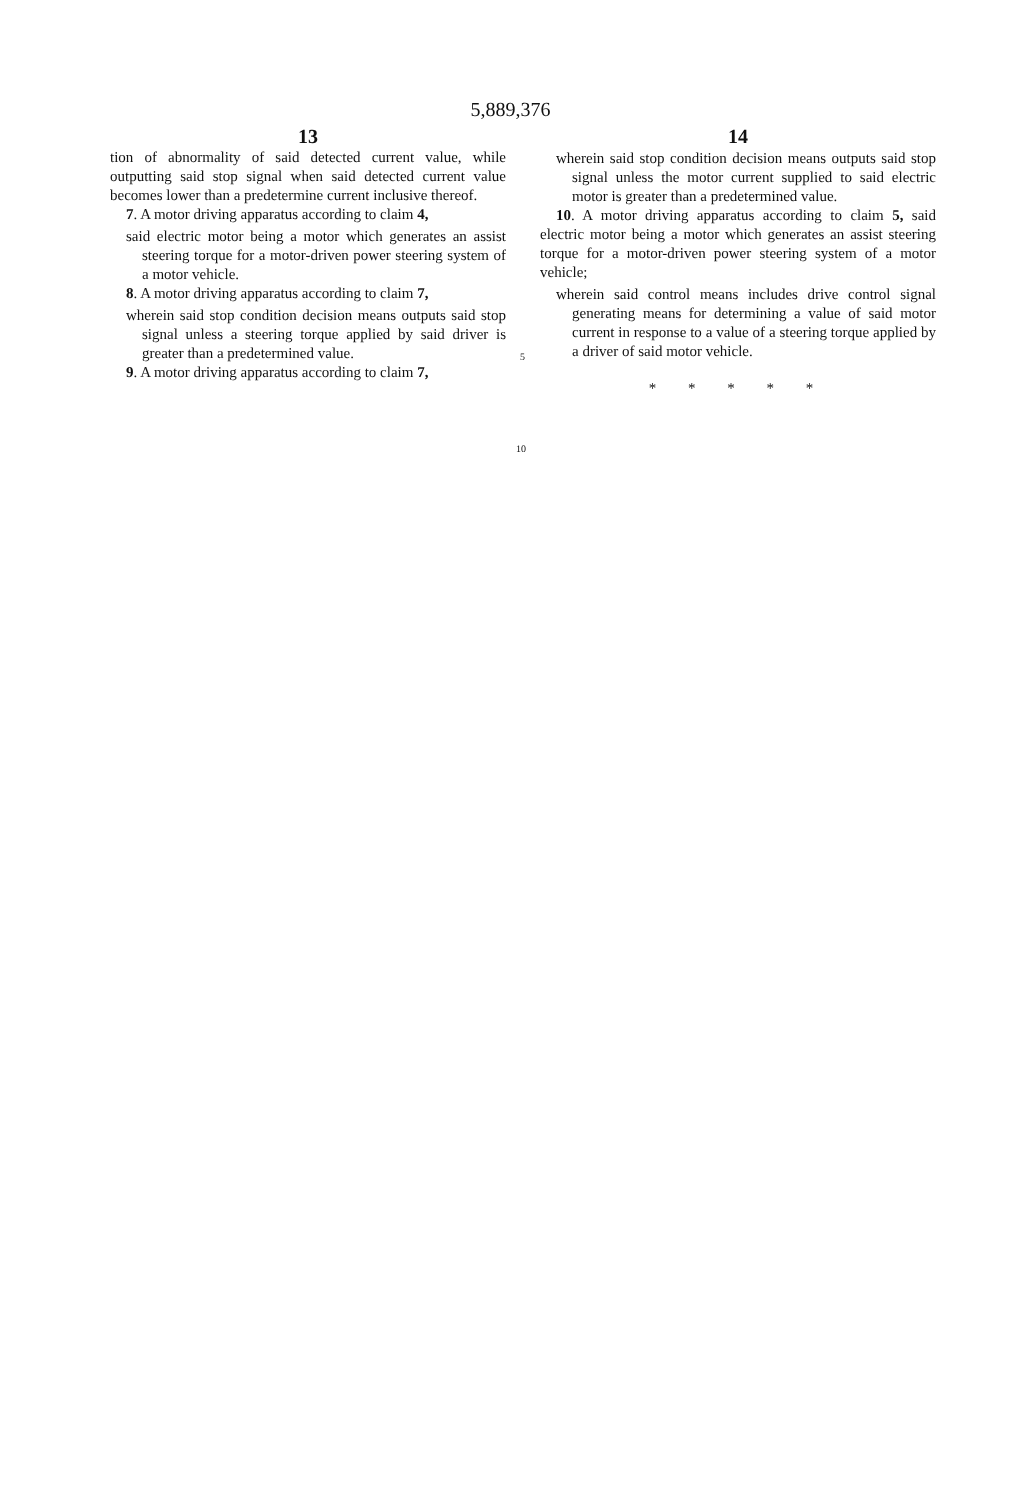5,889,376
13
tion of abnormality of said detected current value, while outputting said stop signal when said detected current value becomes lower than a predetermine current inclusive thereof.
7. A motor driving apparatus according to claim 4,
said electric motor being a motor which generates an assist steering torque for a motor-driven power steering system of a motor vehicle.
8. A motor driving apparatus according to claim 7,
wherein said stop condition decision means outputs said stop signal unless a steering torque applied by said driver is greater than a predetermined value.
9. A motor driving apparatus according to claim 7,
5
10
14
wherein said stop condition decision means outputs said stop signal unless the motor current supplied to said electric motor is greater than a predetermined value.
10. A motor driving apparatus according to claim 5, said electric motor being a motor which generates an assist steering torque for a motor-driven power steering system of a motor vehicle;
wherein said control means includes drive control signal generating means for determining a value of said motor current in response to a value of a steering torque applied by a driver of said motor vehicle.
* * * * *